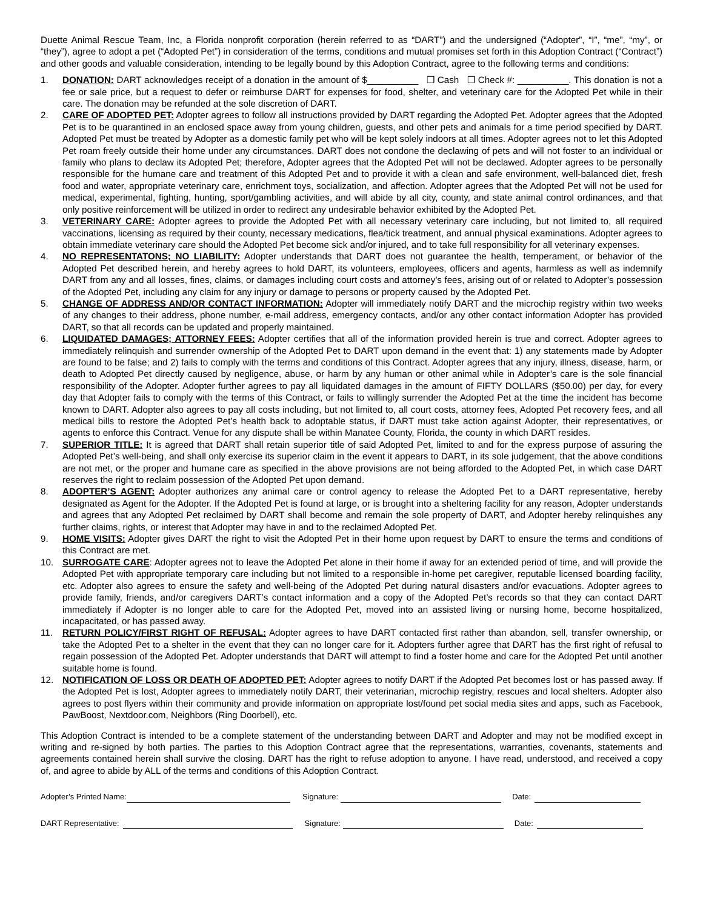Duette Animal Rescue Team, Inc, a Florida nonprofit corporation (herein referred to as “DART”) and the undersigned (“Adopter”, “I”, “me”, “my”, or “they”), agree to adopt a pet (“Adopted Pet”) in consideration of the terms, conditions and mutual promises set forth in this Adoption Contract (“Contract”) and other goods and valuable consideration, intending to be legally bound by this Adoption Contract, agree to the following terms and conditions:
1. DONATION: DART acknowledges receipt of a donation in the amount of $__________ ❒ Cash ❒ Check #: __________. This donation is not a fee or sale price, but a request to defer or reimburse DART for expenses for food, shelter, and veterinary care for the Adopted Pet while in their care. The donation may be refunded at the sole discretion of DART.
2. CARE OF ADOPTED PET: Adopter agrees to follow all instructions provided by DART regarding the Adopted Pet. Adopter agrees that the Adopted Pet is to be quarantined in an enclosed space away from young children, guests, and other pets and animals for a time period specified by DART. Adopted Pet must be treated by Adopter as a domestic family pet who will be kept solely indoors at all times. Adopter agrees not to let this Adopted Pet roam freely outside their home under any circumstances. DART does not condone the declawing of pets and will not foster to an individual or family who plans to declaw its Adopted Pet; therefore, Adopter agrees that the Adopted Pet will not be declawed. Adopter agrees to be personally responsible for the humane care and treatment of this Adopted Pet and to provide it with a clean and safe environment, well-balanced diet, fresh food and water, appropriate veterinary care, enrichment toys, socialization, and affection. Adopter agrees that the Adopted Pet will not be used for medical, experimental, fighting, hunting, sport/gambling activities, and will abide by all city, county, and state animal control ordinances, and that only positive reinforcement will be utilized in order to redirect any undesirable behavior exhibited by the Adopted Pet.
3. VETERINARY CARE: Adopter agrees to provide the Adopted Pet with all necessary veterinary care including, but not limited to, all required vaccinations, licensing as required by their county, necessary medications, flea/tick treatment, and annual physical examinations. Adopter agrees to obtain immediate veterinary care should the Adopted Pet become sick and/or injured, and to take full responsibility for all veterinary expenses.
4. NO REPRESENTATONS; NO LIABILITY: Adopter understands that DART does not guarantee the health, temperament, or behavior of the Adopted Pet described herein, and hereby agrees to hold DART, its volunteers, employees, officers and agents, harmless as well as indemnify DART from any and all losses, fines, claims, or damages including court costs and attorney’s fees, arising out of or related to Adopter’s possession of the Adopted Pet, including any claim for any injury or damage to persons or property caused by the Adopted Pet.
5. CHANGE OF ADDRESS AND/OR CONTACT INFORMATION: Adopter will immediately notify DART and the microchip registry within two weeks of any changes to their address, phone number, e-mail address, emergency contacts, and/or any other contact information Adopter has provided DART, so that all records can be updated and properly maintained.
6. LIQUIDATED DAMAGES; ATTORNEY FEES: Adopter certifies that all of the information provided herein is true and correct. Adopter agrees to immediately relinquish and surrender ownership of the Adopted Pet to DART upon demand in the event that: 1) any statements made by Adopter are found to be false; and 2) fails to comply with the terms and conditions of this Contract. Adopter agrees that any injury, illness, disease, harm, or death to Adopted Pet directly caused by negligence, abuse, or harm by any human or other animal while in Adopter’s care is the sole financial responsibility of the Adopter. Adopter further agrees to pay all liquidated damages in the amount of FIFTY DOLLARS ($50.00) per day, for every day that Adopter fails to comply with the terms of this Contract, or fails to willingly surrender the Adopted Pet at the time the incident has become known to DART. Adopter also agrees to pay all costs including, but not limited to, all court costs, attorney fees, Adopted Pet recovery fees, and all medical bills to restore the Adopted Pet’s health back to adoptable status, if DART must take action against Adopter, their representatives, or agents to enforce this Contract. Venue for any dispute shall be within Manatee County, Florida, the county in which DART resides.
7. SUPERIOR TITLE: It is agreed that DART shall retain superior title of said Adopted Pet, limited to and for the express purpose of assuring the Adopted Pet’s well-being, and shall only exercise its superior claim in the event it appears to DART, in its sole judgement, that the above conditions are not met, or the proper and humane care as specified in the above provisions are not being afforded to the Adopted Pet, in which case DART reserves the right to reclaim possession of the Adopted Pet upon demand.
8. ADOPTER’S AGENT: Adopter authorizes any animal care or control agency to release the Adopted Pet to a DART representative, hereby designated as Agent for the Adopter. If the Adopted Pet is found at large, or is brought into a sheltering facility for any reason, Adopter understands and agrees that any Adopted Pet reclaimed by DART shall become and remain the sole property of DART, and Adopter hereby relinquishes any further claims, rights, or interest that Adopter may have in and to the reclaimed Adopted Pet.
9. HOME VISITS: Adopter gives DART the right to visit the Adopted Pet in their home upon request by DART to ensure the terms and conditions of this Contract are met.
10. SURROGATE CARE: Adopter agrees not to leave the Adopted Pet alone in their home if away for an extended period of time, and will provide the Adopted Pet with appropriate temporary care including but not limited to a responsible in-home pet caregiver, reputable licensed boarding facility, etc. Adopter also agrees to ensure the safety and well-being of the Adopted Pet during natural disasters and/or evacuations. Adopter agrees to provide family, friends, and/or caregivers DART’s contact information and a copy of the Adopted Pet’s records so that they can contact DART immediately if Adopter is no longer able to care for the Adopted Pet, moved into an assisted living or nursing home, become hospitalized, incapacitated, or has passed away.
11. RETURN POLICY/FIRST RIGHT OF REFUSAL: Adopter agrees to have DART contacted first rather than abandon, sell, transfer ownership, or take the Adopted Pet to a shelter in the event that they can no longer care for it. Adopters further agree that DART has the first right of refusal to regain possession of the Adopted Pet. Adopter understands that DART will attempt to find a foster home and care for the Adopted Pet until another suitable home is found.
12. NOTIFICATION OF LOSS OR DEATH OF ADOPTED PET: Adopter agrees to notify DART if the Adopted Pet becomes lost or has passed away. If the Adopted Pet is lost, Adopter agrees to immediately notify DART, their veterinarian, microchip registry, rescues and local shelters. Adopter also agrees to post flyers within their community and provide information on appropriate lost/found pet social media sites and apps, such as Facebook, PawBoost, Nextdoor.com, Neighbors (Ring Doorbell), etc.
This Adoption Contract is intended to be a complete statement of the understanding between DART and Adopter and may not be modified except in writing and re-signed by both parties. The parties to this Adoption Contract agree that the representations, warranties, covenants, statements and agreements contained herein shall survive the closing. DART has the right to refuse adoption to anyone. I have read, understood, and received a copy of, and agree to abide by ALL of the terms and conditions of this Adoption Contract.
Adopter’s Printed Name: Signature: Date:
DART Representative: Signature: Date: